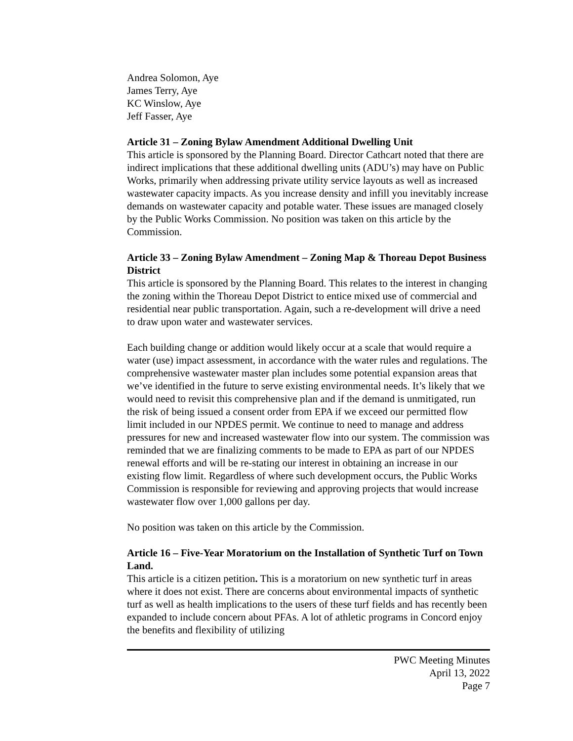Andrea Solomon, Aye
James Terry, Aye
KC Winslow, Aye
Jeff Fasser, Aye
Article 31 – Zoning Bylaw Amendment Additional Dwelling Unit
This article is sponsored by the Planning Board. Director Cathcart noted that there are indirect implications that these additional dwelling units (ADU’s) may have on Public Works, primarily when addressing private utility service layouts as well as increased wastewater capacity impacts. As you increase density and infill you inevitably increase demands on wastewater capacity and potable water. These issues are managed closely by the Public Works Commission. No position was taken on this article by the Commission.
Article 33 – Zoning Bylaw Amendment – Zoning Map & Thoreau Depot Business District
This article is sponsored by the Planning Board. This relates to the interest in changing the zoning within the Thoreau Depot District to entice mixed use of commercial and residential near public transportation. Again, such a re-development will drive a need to draw upon water and wastewater services.
Each building change or addition would likely occur at a scale that would require a water (use) impact assessment, in accordance with the water rules and regulations. The comprehensive wastewater master plan includes some potential expansion areas that we’ve identified in the future to serve existing environmental needs. It’s likely that we would need to revisit this comprehensive plan and if the demand is unmitigated, run the risk of being issued a consent order from EPA if we exceed our permitted flow limit included in our NPDES permit. We continue to need to manage and address pressures for new and increased wastewater flow into our system. The commission was reminded that we are finalizing comments to be made to EPA as part of our NPDES renewal efforts and will be re-stating our interest in obtaining an increase in our existing flow limit. Regardless of where such development occurs, the Public Works Commission is responsible for reviewing and approving projects that would increase wastewater flow over 1,000 gallons per day.
No position was taken on this article by the Commission.
Article 16 – Five-Year Moratorium on the Installation of Synthetic Turf on Town Land.
This article is a citizen petition. This is a moratorium on new synthetic turf in areas where it does not exist. There are concerns about environmental impacts of synthetic turf as well as health implications to the users of these turf fields and has recently been expanded to include concern about PFAs. A lot of athletic programs in Concord enjoy the benefits and flexibility of utilizing
PWC Meeting Minutes
April 13, 2022
Page 7